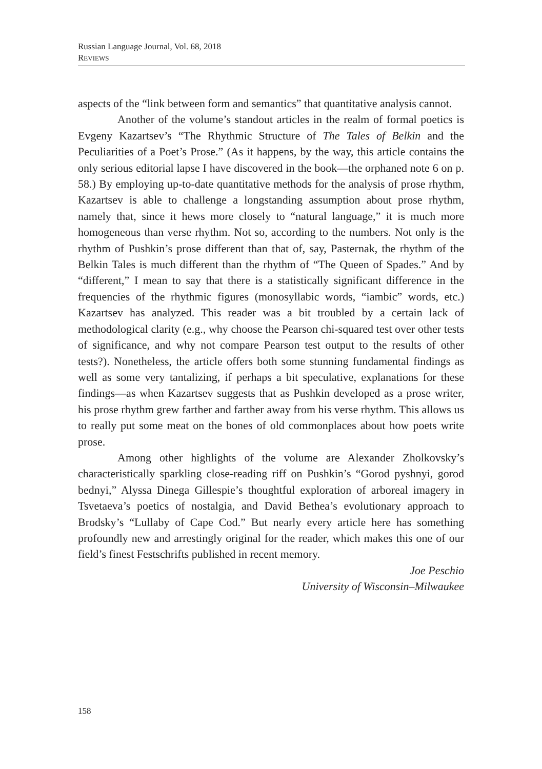Russian Language Journal, Vol. 68, 2018
REVIEWS
aspects of the “link between form and semantics” that quantitative analysis cannot.
Another of the volume’s standout articles in the realm of formal poetics is Evgeny Kazartsev’s “The Rhythmic Structure of The Tales of Belkin and the Peculiarities of a Poet’s Prose.” (As it happens, by the way, this article contains the only serious editorial lapse I have discovered in the book—the orphaned note 6 on p. 58.) By employing up-to-date quantitative methods for the analysis of prose rhythm, Kazartsev is able to challenge a longstanding assumption about prose rhythm, namely that, since it hews more closely to “natural language,” it is much more homogeneous than verse rhythm. Not so, according to the numbers. Not only is the rhythm of Pushkin’s prose different than that of, say, Pasternak, the rhythm of the Belkin Tales is much different than the rhythm of “The Queen of Spades.” And by “different,” I mean to say that there is a statistically significant difference in the frequencies of the rhythmic figures (monosyllabic words, “iambic” words, etc.) Kazartsev has analyzed. This reader was a bit troubled by a certain lack of methodological clarity (e.g., why choose the Pearson chi-squared test over other tests of significance, and why not compare Pearson test output to the results of other tests?). Nonetheless, the article offers both some stunning fundamental findings as well as some very tantalizing, if perhaps a bit speculative, explanations for these findings—as when Kazartsev suggests that as Pushkin developed as a prose writer, his prose rhythm grew farther and farther away from his verse rhythm. This allows us to really put some meat on the bones of old commonplaces about how poets write prose.
Among other highlights of the volume are Alexander Zholkovsky’s characteristically sparkling close-reading riff on Pushkin’s “Gorod pyshnyi, gorod bednyi,” Alyssa Dinega Gillespie’s thoughtful exploration of arboreal imagery in Tsvetaeva’s poetics of nostalgia, and David Bethea’s evolutionary approach to Brodsky’s “Lullaby of Cape Cod.” But nearly every article here has something profoundly new and arrestingly original for the reader, which makes this one of our field’s finest Festschrifts published in recent memory.
Joe Peschio
University of Wisconsin–Milwaukee
158